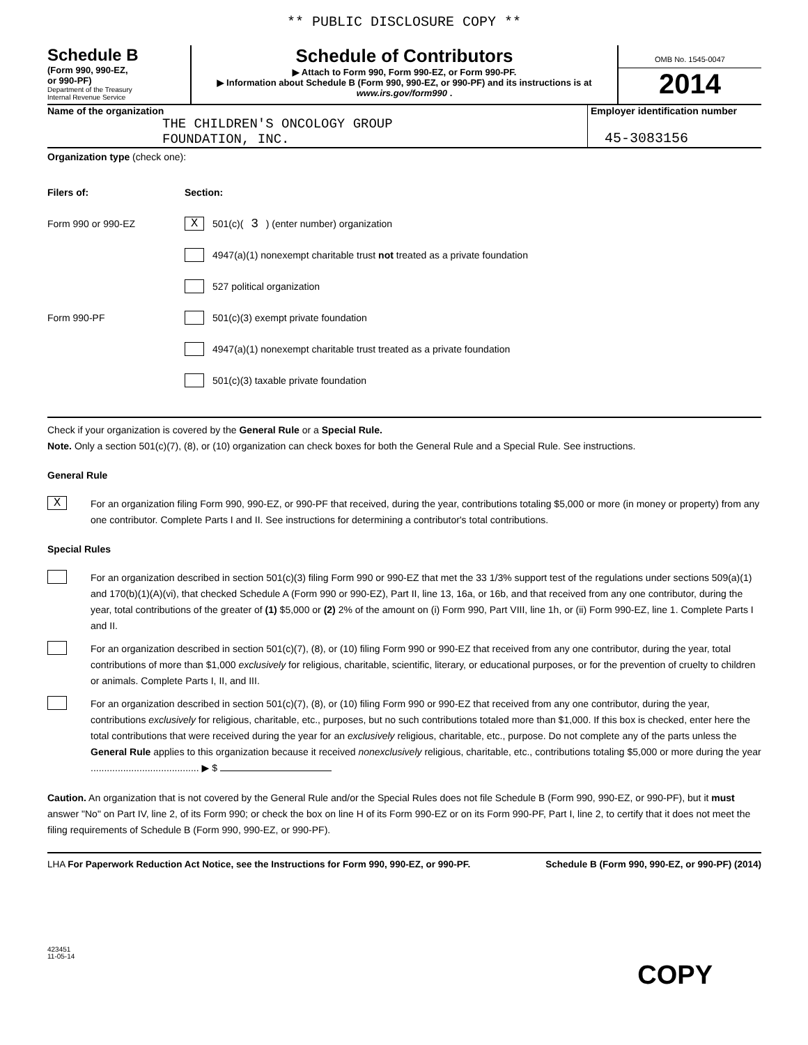** PUBLIC DISCLOSURE COPY **
Schedule B
(Form 990, 990-EZ,
or 990-PF)
Department of the Treasury
Internal Revenue Service
Schedule of Contributors
▶ Attach to Form 990, Form 990-EZ, or Form 990-PF.
▶ Information about Schedule B (Form 990, 990-EZ, or 990-PF) and its instructions is at www.irs.gov/form990 .
OMB No. 1545-0047
2014
Name of the organization
THE CHILDREN'S ONCOLOGY GROUP
FOUNDATION, INC.
Employer identification number
45-3083156
Organization type (check one):
Filers of: Section:
Form 990 or 990-EZ
X 501(c)( 3 ) (enter number) organization
4947(a)(1) nonexempt charitable trust not treated as a private foundation
527 political organization
Form 990-PF
501(c)(3) exempt private foundation
4947(a)(1) nonexempt charitable trust treated as a private foundation
501(c)(3) taxable private foundation
Check if your organization is covered by the General Rule or a Special Rule.
Note. Only a section 501(c)(7), (8), or (10) organization can check boxes for both the General Rule and a Special Rule. See instructions.
General Rule
X
For an organization filing Form 990, 990-EZ, or 990-PF that received, during the year, contributions totaling $5,000 or more (in money or property) from any one contributor. Complete Parts I and II. See instructions for determining a contributor's total contributions.
Special Rules
For an organization described in section 501(c)(3) filing Form 990 or 990-EZ that met the 33 1/3% support test of the regulations under sections 509(a)(1) and 170(b)(1)(A)(vi), that checked Schedule A (Form 990 or 990-EZ), Part II, line 13, 16a, or 16b, and that received from any one contributor, during the year, total contributions of the greater of (1) $5,000 or (2) 2% of the amount on (i) Form 990, Part VIII, line 1h, or (ii) Form 990-EZ, line 1. Complete Parts I and II.
For an organization described in section 501(c)(7), (8), or (10) filing Form 990 or 990-EZ that received from any one contributor, during the year, total contributions of more than $1,000 exclusively for religious, charitable, scientific, literary, or educational purposes, or for the prevention of cruelty to children or animals. Complete Parts I, II, and III.
For an organization described in section 501(c)(7), (8), or (10) filing Form 990 or 990-EZ that received from any one contributor, during the year, contributions exclusively for religious, charitable, etc., purposes, but no such contributions totaled more than $1,000. If this box is checked, enter here the total contributions that were received during the year for an exclusively religious, charitable, etc., purpose. Do not complete any of the parts unless the General Rule applies to this organization because it received nonexclusively religious, charitable, etc., contributions totaling $5,000 or more during the year ........................................ ▶ $
Caution. An organization that is not covered by the General Rule and/or the Special Rules does not file Schedule B (Form 990, 990-EZ, or 990-PF), but it must answer "No" on Part IV, line 2, of its Form 990; or check the box on line H of its Form 990-EZ or on its Form 990-PF, Part I, line 2, to certify that it does not meet the filing requirements of Schedule B (Form 990, 990-EZ, or 990-PF).
LHA For Paperwork Reduction Act Notice, see the Instructions for Form 990, 990-EZ, or 990-PF. Schedule B (Form 990, 990-EZ, or 990-PF) (2014)
423451
11-05-14
COPY